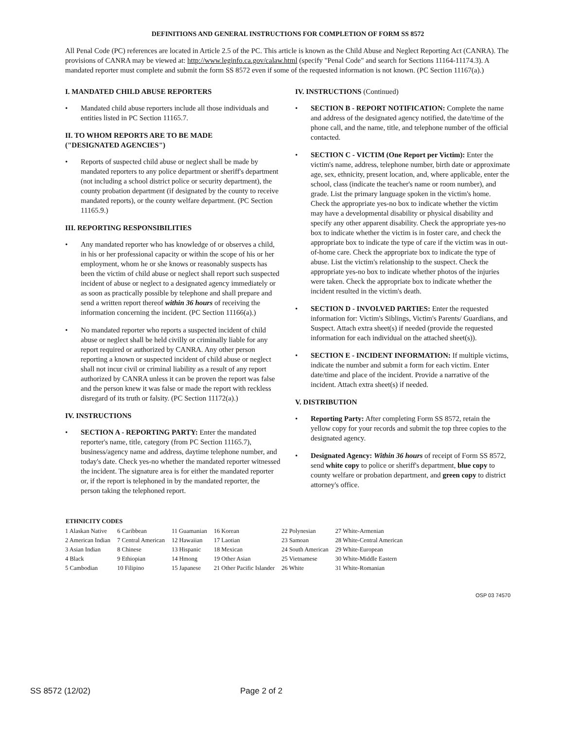DEFINITIONS AND GENERAL INSTRUCTIONS FOR COMPLETION OF FORM SS 8572
All Penal Code (PC) references are located in Article 2.5 of the PC. This article is known as the Child Abuse and Neglect Reporting Act (CANRA). The provisions of CANRA may be viewed at: http://www.leginfo.ca.gov/calaw.html (specify "Penal Code" and search for Sections 11164-11174.3). A mandated reporter must complete and submit the form SS 8572 even if some of the requested information is not known. (PC Section 11167(a).)
I. MANDATED CHILD ABUSE REPORTERS
• Mandated child abuse reporters include all those individuals and entities listed in PC Section 11165.7.
II. TO WHOM REPORTS ARE TO BE MADE
("DESIGNATED AGENCIES")
• Reports of suspected child abuse or neglect shall be made by mandated reporters to any police department or sheriff's department (not including a school district police or security department), the county probation department (if designated by the county to receive mandated reports), or the county welfare department. (PC Section 11165.9.)
III. REPORTING RESPONSIBILITIES
• Any mandated reporter who has knowledge of or observes a child, in his or her professional capacity or within the scope of his or her employment, whom he or she knows or reasonably suspects has been the victim of child abuse or neglect shall report such suspected incident of abuse or neglect to a designated agency immediately or as soon as practically possible by telephone and shall prepare and send a written report thereof within 36 hours of receiving the information concerning the incident. (PC Section 11166(a).)
• No mandated reporter who reports a suspected incident of child abuse or neglect shall be held civilly or criminally liable for any report required or authorized by CANRA. Any other person reporting a known or suspected incident of child abuse or neglect shall not incur civil or criminal liability as a result of any report authorized by CANRA unless it can be proven the report was false and the person knew it was false or made the report with reckless disregard of its truth or falsity. (PC Section 11172(a).)
IV. INSTRUCTIONS
• SECTION A - REPORTING PARTY: Enter the mandated reporter's name, title, category (from PC Section 11165.7), business/agency name and address, daytime telephone number, and today's date. Check yes-no whether the mandated reporter witnessed the incident. The signature area is for either the mandated reporter or, if the report is telephoned in by the mandated reporter, the person taking the telephoned report.
IV. INSTRUCTIONS (Continued)
• SECTION B - REPORT NOTIFICATION: Complete the name and address of the designated agency notified, the date/time of the phone call, and the name, title, and telephone number of the official contacted.
• SECTION C - VICTIM (One Report per Victim): Enter the victim's name, address, telephone number, birth date or approximate age, sex, ethnicity, present location, and, where applicable, enter the school, class (indicate the teacher's name or room number), and grade. List the primary language spoken in the victim's home. Check the appropriate yes-no box to indicate whether the victim may have a developmental disability or physical disability and specify any other apparent disability. Check the appropriate yes-no box to indicate whether the victim is in foster care, and check the appropriate box to indicate the type of care if the victim was in out-of-home care. Check the appropriate box to indicate the type of abuse. List the victim's relationship to the suspect. Check the appropriate yes-no box to indicate whether photos of the injuries were taken. Check the appropriate box to indicate whether the incident resulted in the victim's death.
• SECTION D - INVOLVED PARTIES: Enter the requested information for: Victim's Siblings, Victim's Parents/ Guardians, and Suspect. Attach extra sheet(s) if needed (provide the requested information for each individual on the attached sheet(s)).
• SECTION E - INCIDENT INFORMATION: If multiple victims, indicate the number and submit a form for each victim. Enter date/time and place of the incident. Provide a narrative of the incident. Attach extra sheet(s) if needed.
V. DISTRIBUTION
• Reporting Party: After completing Form SS 8572, retain the yellow copy for your records and submit the top three copies to the designated agency.
• Designated Agency: Within 36 hours of receipt of Form SS 8572, send white copy to police or sheriff's department, blue copy to county welfare or probation department, and green copy to district attorney's office.
| ETHNICITY CODES | | | | | |
| --- | --- | --- | --- | --- | --- |
| 1 Alaskan Native | 6 Caribbean | 11 Guamanian | 16 Korean | 22 Polynesian | 27 White-Armenian |
| 2 American Indian | 7 Central American | 12 Hawaiian | 17 Laotian | 23 Samoan | 28 White-Central American |
| 3 Asian Indian | 8 Chinese | 13 Hispanic | 18 Mexican | 24 South American | 29 White-European |
| 4 Black | 9 Ethiopian | 14 Hmong | 19 Other Asian | 25 Vietnamese | 30 White-Middle Eastern |
| 5 Cambodian | 10 Filipino | 15 Japanese | 21 Other Pacific Islander | 26 White | 31 White-Romanian |
OSP 03 74570
SS 8572 (12/02) Page 2 of 2